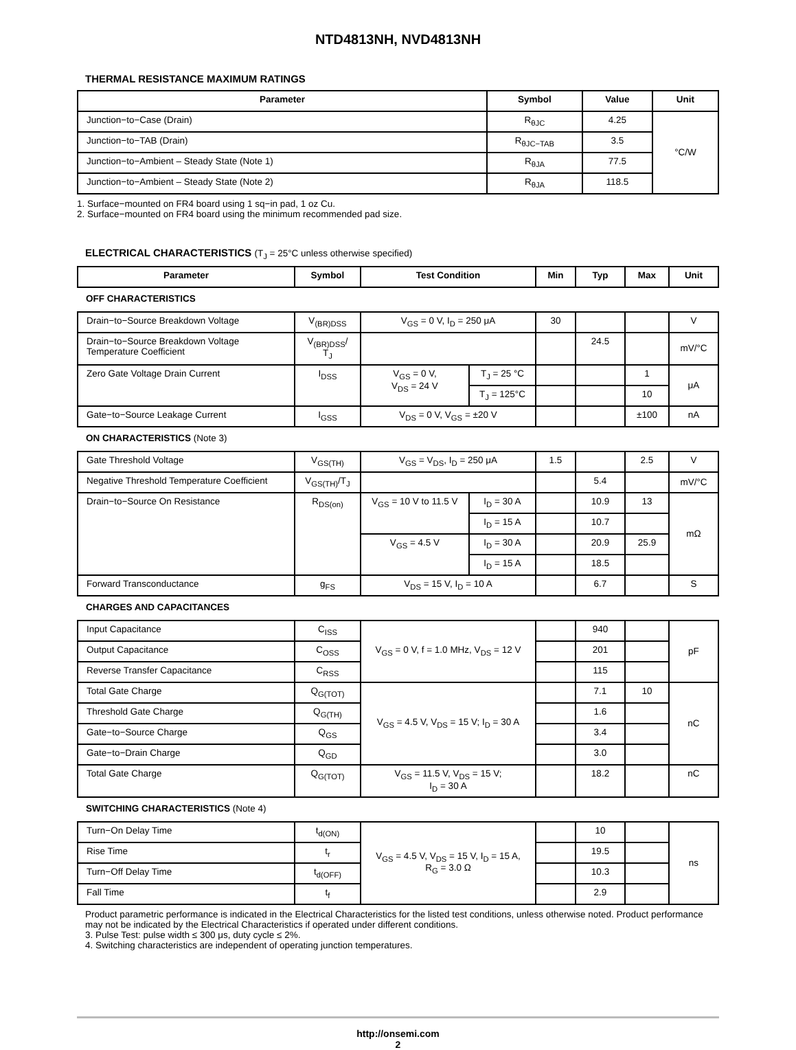NTD4813NH, NVD4813NH
THERMAL RESISTANCE MAXIMUM RATINGS
| Parameter | Symbol | Value | Unit |
| --- | --- | --- | --- |
| Junction−to−Case (Drain) | R<sub>θJC</sub> | 4.25 | °C/W |
| Junction−to−TAB (Drain) | R<sub>θJC−TAB</sub> | 3.5 | |
| Junction−to−Ambient – Steady State (Note 1) | R<sub>θJA</sub> | 77.5 | |
| Junction−to−Ambient – Steady State (Note 2) | R<sub>θJA</sub> | 118.5 | |
1. Surface−mounted on FR4 board using 1 sq−in pad, 1 oz Cu.
2. Surface−mounted on FR4 board using the minimum recommended pad size.
ELECTRICAL CHARACTERISTICS (T<sub>J</sub> = 25°C unless otherwise specified)
| Parameter | Symbol | Test Condition | | Min | Typ | Max | Unit |
| --- | --- | --- | --- | --- | --- | --- | --- |
| OFF CHARACTERISTICS | | | | | | | |
| Drain−to−Source Breakdown Voltage | V<sub>(BR)DSS</sub> | V<sub>GS</sub> = 0 V, I<sub>D</sub> = 250 μA | | 30 | | | V |
| Drain−to−Source Breakdown Voltage Temperature Coefficient | V<sub>(BR)DSS</sub>/ T<sub>J</sub> | | | | 24.5 | | mV/°C |
| Zero Gate Voltage Drain Current | I<sub>DSS</sub> | V<sub>GS</sub> = 0 V, V<sub>DS</sub> = 24 V | T<sub>J</sub> = 25 °C | | | 1 | μA |
| | | | T<sub>J</sub> = 125°C | | | 10 | |
| Gate−to−Source Leakage Current | I<sub>GSS</sub> | V<sub>DS</sub> = 0 V, V<sub>GS</sub> = ±20 V | | | | ±100 | nA |
| ON CHARACTERISTICS (Note 3) | | | | | | | |
| Gate Threshold Voltage | V<sub>GS(TH)</sub> | V<sub>GS</sub> = V<sub>DS</sub>, I<sub>D</sub> = 250 μA | | 1.5 | | 2.5 | V |
| Negative Threshold Temperature Coefficient | V<sub>GS(TH)</sub>/T<sub>J</sub> | | | | 5.4 | | mV/°C |
| Drain−to−Source On Resistance | R<sub>DS(on)</sub> | V<sub>GS</sub> = 10 V to 11.5 V | I<sub>D</sub> = 30 A | | 10.9 | 13 | mΩ |
| | | | I<sub>D</sub> = 15 A | | 10.7 | | |
| | | V<sub>GS</sub> = 4.5 V | I<sub>D</sub> = 30 A | | 20.9 | 25.9 | |
| | | | I<sub>D</sub> = 15 A | | 18.5 | | |
| Forward Transconductance | g<sub>FS</sub> | V<sub>DS</sub> = 15 V, I<sub>D</sub> = 10 A | | | 6.7 | | S |
| CHARGES AND CAPACITANCES | | | | | | | |
| Input Capacitance | C<sub>ISS</sub> | V<sub>GS</sub> = 0 V, f = 1.0 MHz, V<sub>DS</sub> = 12 V | | | 940 | | pF |
| Output Capacitance | C<sub>OSS</sub> | | | | 201 | | |
| Reverse Transfer Capacitance | C<sub>RSS</sub> | | | | 115 | | |
| Total Gate Charge | Q<sub>G(TOT)</sub> | V<sub>GS</sub> = 4.5 V, V<sub>DS</sub> = 15 V; I<sub>D</sub> = 30 A | | | 7.1 | 10 | nC |
| Threshold Gate Charge | Q<sub>G(TH)</sub> | | | | 1.6 | | |
| Gate−to−Source Charge | Q<sub>GS</sub> | | | | 3.4 | | |
| Gate−to−Drain Charge | Q<sub>GD</sub> | | | | 3.0 | | |
| Total Gate Charge | Q<sub>G(TOT)</sub> | V<sub>GS</sub> = 11.5 V, V<sub>DS</sub> = 15 V; I<sub>D</sub> = 30 A | | | 18.2 | | nC |
| SWITCHING CHARACTERISTICS (Note 4) | | | | | | | |
| Turn−On Delay Time | t<sub>d(ON)</sub> | V<sub>GS</sub> = 4.5 V, V<sub>DS</sub> = 15 V, I<sub>D</sub> = 15 A, R<sub>G</sub> = 3.0 Ω | | | 10 | | ns |
| Rise Time | t<sub>r</sub> | | | | 19.5 | | |
| Turn−Off Delay Time | t<sub>d(OFF)</sub> | | | | 10.3 | | |
| Fall Time | t<sub>f</sub> | | | | 2.9 | | |
Product parametric performance is indicated in the Electrical Characteristics for the listed test conditions, unless otherwise noted. Product performance may not be indicated by the Electrical Characteristics if operated under different conditions.
3. Pulse Test: pulse width ≤ 300 μs, duty cycle ≤ 2%.
4. Switching characteristics are independent of operating junction temperatures.
http://onsemi.com
2